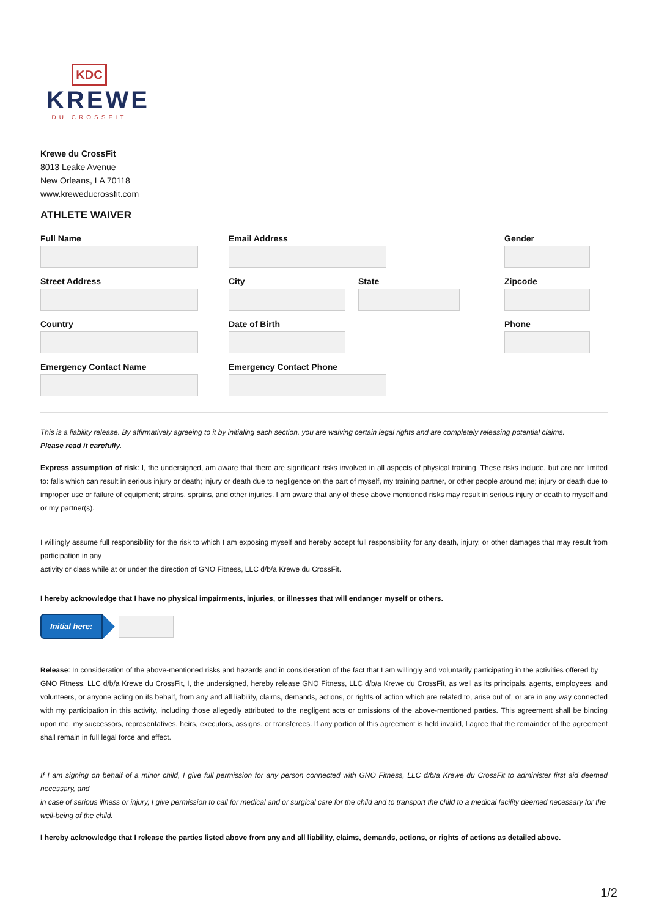KDC
KREWE
DU CROSSFIT
Krewe du CrossFit
8013 Leake Avenue
New Orleans, LA 70118
www.kreweducrossfit.com
ATHLETE WAIVER
Full Name
Email Address
Gender
Street Address
City
State
Zipcode
Country
Date of Birth
Phone
Emergency Contact Name
Emergency Contact Phone
This is a liability release. By affirmatively agreeing to it by initialing each section, you are waiving certain legal rights and are completely releasing potential claims.
Please read it carefully.
Express assumption of risk: I, the undersigned, am aware that there are significant risks involved in all aspects of physical training. These risks include, but are not limited to: falls which can result in serious injury or death; injury or death due to negligence on the part of myself, my training partner, or other people around me; injury or death due to improper use or failure of equipment; strains, sprains, and other injuries. I am aware that any of these above mentioned risks may result in serious injury or death to myself and or my partner(s).
I willingly assume full responsibility for the risk to which I am exposing myself and hereby accept full responsibility for any death, injury, or other damages that may result from participation in any
activity or class while at or under the direction of GNO Fitness, LLC d/b/a Krewe du CrossFit.
I hereby acknowledge that I have no physical impairments, injuries, or illnesses that will endanger myself or others.
Initial here:
Release: In consideration of the above-mentioned risks and hazards and in consideration of the fact that I am willingly and voluntarily participating in the activities offered by
GNO Fitness, LLC d/b/a Krewe du CrossFit, I, the undersigned, hereby release GNO Fitness, LLC d/b/a Krewe du CrossFit, as well as its principals, agents, employees, and volunteers, or anyone acting on its behalf, from any and all liability, claims, demands, actions, or rights of action which are related to, arise out of, or are in any way connected with my participation in this activity, including those allegedly attributed to the negligent acts or omissions of the above-mentioned parties. This agreement shall be binding upon me, my successors, representatives, heirs, executors, assigns, or transferees. If any portion of this agreement is held invalid, I agree that the remainder of the agreement shall remain in full legal force and effect.
If I am signing on behalf of a minor child, I give full permission for any person connected with GNO Fitness, LLC d/b/a Krewe du CrossFit to administer first aid deemed necessary, and
in case of serious illness or injury, I give permission to call for medical and or surgical care for the child and to transport the child to a medical facility deemed necessary for the
well-being of the child.
I hereby acknowledge that I release the parties listed above from any and all liability, claims, demands, actions, or rights of actions as detailed above.
1/2